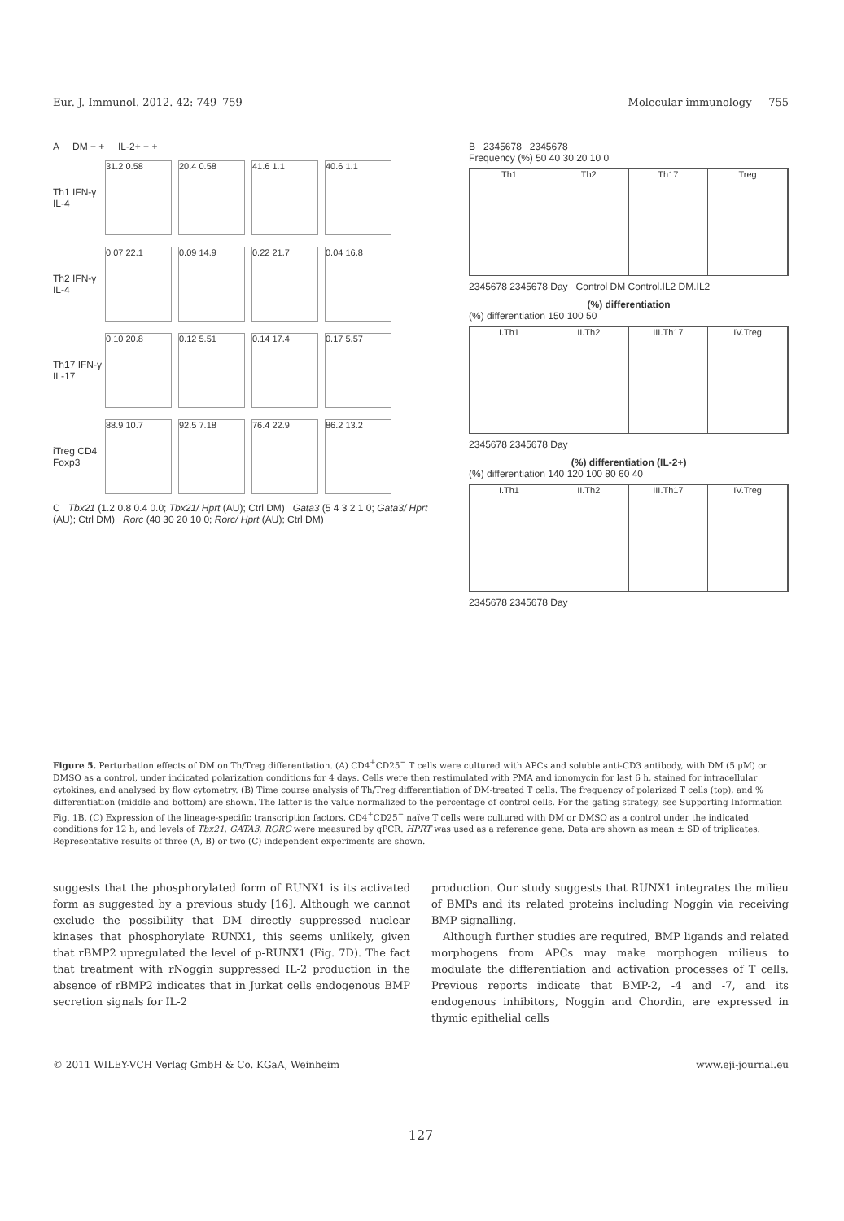Eur. J. Immunol. 2012. 42: 749–759 Molecular immunology 755
A DM − + IL-2+ − +
Th1 IFN-γ IL-4 31.2 0.58 20.4 0.58 41.6 1.1 40.6 1.1
Th2 IFN-γ IL-4 0.07 22.1 0.09 14.9 0.22 21.7 0.04 16.8
Th17 IFN-γ IL-17 0.10 20.8 0.12 5.51 0.14 17.4 0.17 5.57
iTreg CD4 Foxp3 88.9 10.7 92.5 7.18 76.4 22.9 86.2 13.2
C Tbx21 (1.2 0.8 0.4 0.0; Tbx21/ Hprt (AU); Ctrl DM) Gata3 (5 4 3 2 1 0; Gata3/ Hprt (AU); Ctrl DM) Rorc (40 30 20 10 0; Rorc/ Hprt (AU); Ctrl DM)
B 2345678 2345678
Frequency (%) 50 40 30 20 10 0
Th1 Th2 Th17 Treg
2345678 2345678 Day Control DM Control.IL2 DM.IL2
(%) differentiation
(%) differentiation 150 100 50
I.Th1 II.Th2 III.Th17 IV.Treg
2345678 2345678 Day
(%) differentiation (IL-2+)
(%) differentiation 140 120 100 80 60 40
I.Th1 II.Th2 III.Th17 IV.Treg
2345678 2345678 Day
Figure 5. Perturbation effects of DM on Th/Treg differentiation. (A) CD4<sup>+</sup>CD25<sup>−</sup> T cells were cultured with APCs and soluble anti-CD3 antibody, with DM (5 μM) or DMSO as a control, under indicated polarization conditions for 4 days. Cells were then restimulated with PMA and ionomycin for last 6 h, stained for intracellular cytokines, and analysed by flow cytometry. (B) Time course analysis of Th/Treg differentiation of DM-treated T cells. The frequency of polarized T cells (top), and % differentiation (middle and bottom) are shown. The latter is the value normalized to the percentage of control cells. For the gating strategy, see Supporting Information Fig. 1B. (C) Expression of the lineage-specific transcription factors. CD4<sup>+</sup>CD25<sup>−</sup> naïve T cells were cultured with DM or DMSO as a control under the indicated conditions for 12 h, and levels of Tbx21, GATA3, RORC were measured by qPCR. HPRT was used as a reference gene. Data are shown as mean ± SD of triplicates. Representative results of three (A, B) or two (C) independent experiments are shown.
suggests that the phosphorylated form of RUNX1 is its activated form as suggested by a previous study [16]. Although we cannot exclude the possibility that DM directly suppressed nuclear kinases that phosphorylate RUNX1, this seems unlikely, given that rBMP2 upregulated the level of p-RUNX1 (Fig. 7D). The fact that treatment with rNoggin suppressed IL-2 production in the absence of rBMP2 indicates that in Jurkat cells endogenous BMP secretion signals for IL-2
production. Our study suggests that RUNX1 integrates the milieu of BMPs and its related proteins including Noggin via receiving BMP signalling.
Although further studies are required, BMP ligands and related morphogens from APCs may make morphogen milieus to modulate the differentiation and activation processes of T cells. Previous reports indicate that BMP-2, -4 and -7, and its endogenous inhibitors, Noggin and Chordin, are expressed in thymic epithelial cells
© 2011 WILEY-VCH Verlag GmbH & Co. KGaA, Weinheim www.eji-journal.eu
127